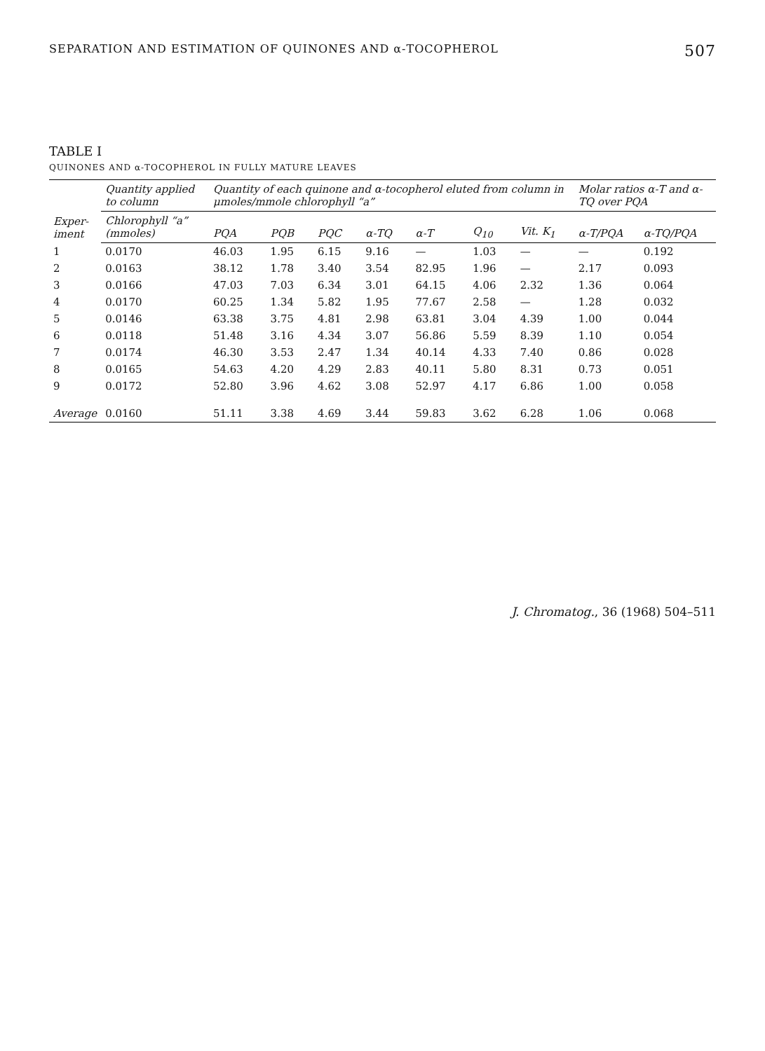SEPARATION AND ESTIMATION OF QUINONES AND α-TOCOPHEROL 507
TABLE I
QUINONES AND α-TOCOPHEROL IN FULLY MATURE LEAVES
| Exper- iment | Quantity applied to column | Quantity of each quinone and α-tocopherol eluted from column in μmoles/mmole chlorophyll “a” | | | | | | | Molar ratios α-T and α-TQ over PQA | |
| --- | --- | --- | --- | --- | --- | --- | --- | --- | --- | --- |
| | Chlorophyll “a” (mmoles) | PQA | PQB | PQC | α-TQ | α-T | Q<sub>10</sub> | Vit. K<sub>1</sub> | α-T/PQA | α-TQ/PQA |
| 1 | 0.0170 | 46.03 | 1.95 | 6.15 | 9.16 | — | 1.03 | — | — | 0.192 |
| 2 | 0.0163 | 38.12 | 1.78 | 3.40 | 3.54 | 82.95 | 1.96 | — | 2.17 | 0.093 |
| 3 | 0.0166 | 47.03 | 7.03 | 6.34 | 3.01 | 64.15 | 4.06 | 2.32 | 1.36 | 0.064 |
| 4 | 0.0170 | 60.25 | 1.34 | 5.82 | 1.95 | 77.67 | 2.58 | — | 1.28 | 0.032 |
| 5 | 0.0146 | 63.38 | 3.75 | 4.81 | 2.98 | 63.81 | 3.04 | 4.39 | 1.00 | 0.044 |
| 6 | 0.0118 | 51.48 | 3.16 | 4.34 | 3.07 | 56.86 | 5.59 | 8.39 | 1.10 | 0.054 |
| 7 | 0.0174 | 46.30 | 3.53 | 2.47 | 1.34 | 40.14 | 4.33 | 7.40 | 0.86 | 0.028 |
| 8 | 0.0165 | 54.63 | 4.20 | 4.29 | 2.83 | 40.11 | 5.80 | 8.31 | 0.73 | 0.051 |
| 9 | 0.0172 | 52.80 | 3.96 | 4.62 | 3.08 | 52.97 | 4.17 | 6.86 | 1.00 | 0.058 |
| Average | 0.0160 | 51.11 | 3.38 | 4.69 | 3.44 | 59.83 | 3.62 | 6.28 | 1.06 | 0.068 |
J. Chromatog., 36 (1968) 504–511